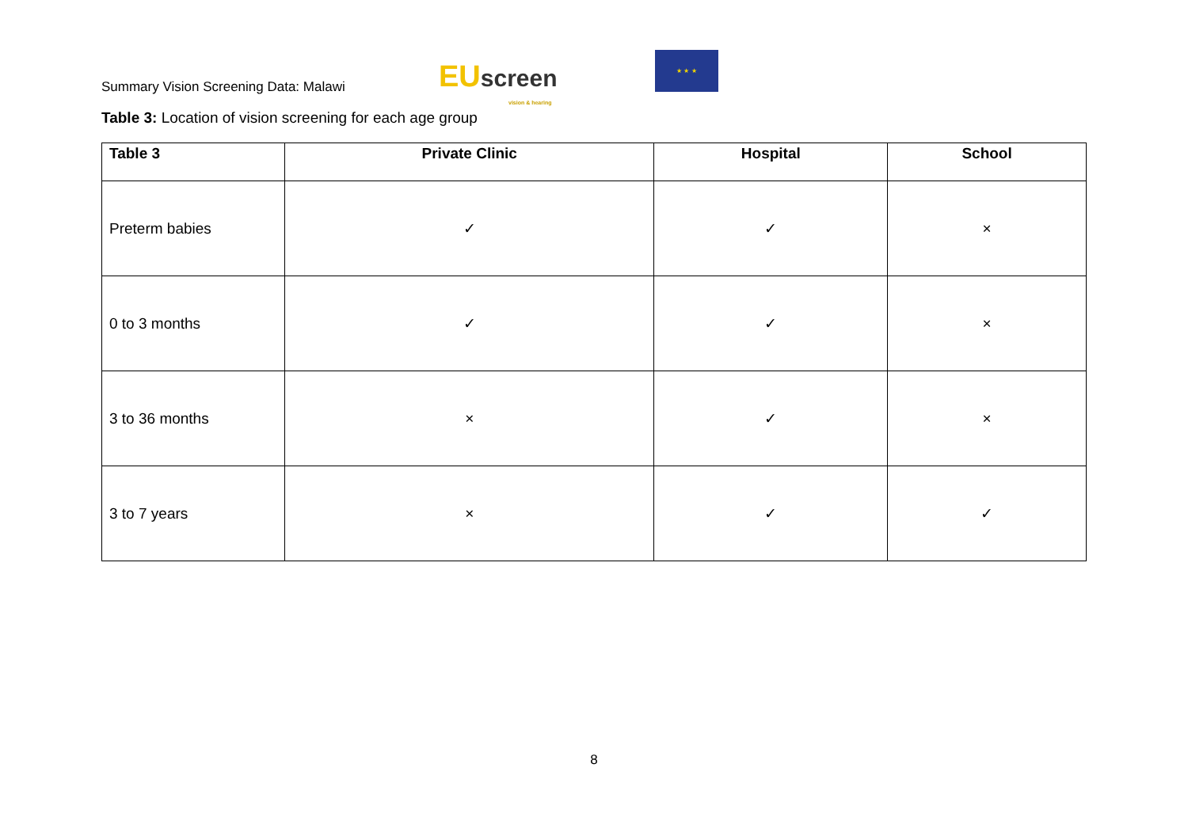Summary Vision Screening Data: Malawi
EUscreen
vision & hearing
★ ★ ★
Table 3: Location of vision screening for each age group
| Table 3 | Private Clinic | Hospital | School |
| --- | --- | --- | --- |
| Preterm babies | ✓ | ✓ | × |
| 0 to 3 months | ✓ | ✓ | × |
| 3 to 36 months | × | ✓ | × |
| 3 to 7 years | × | ✓ | ✓ |
8